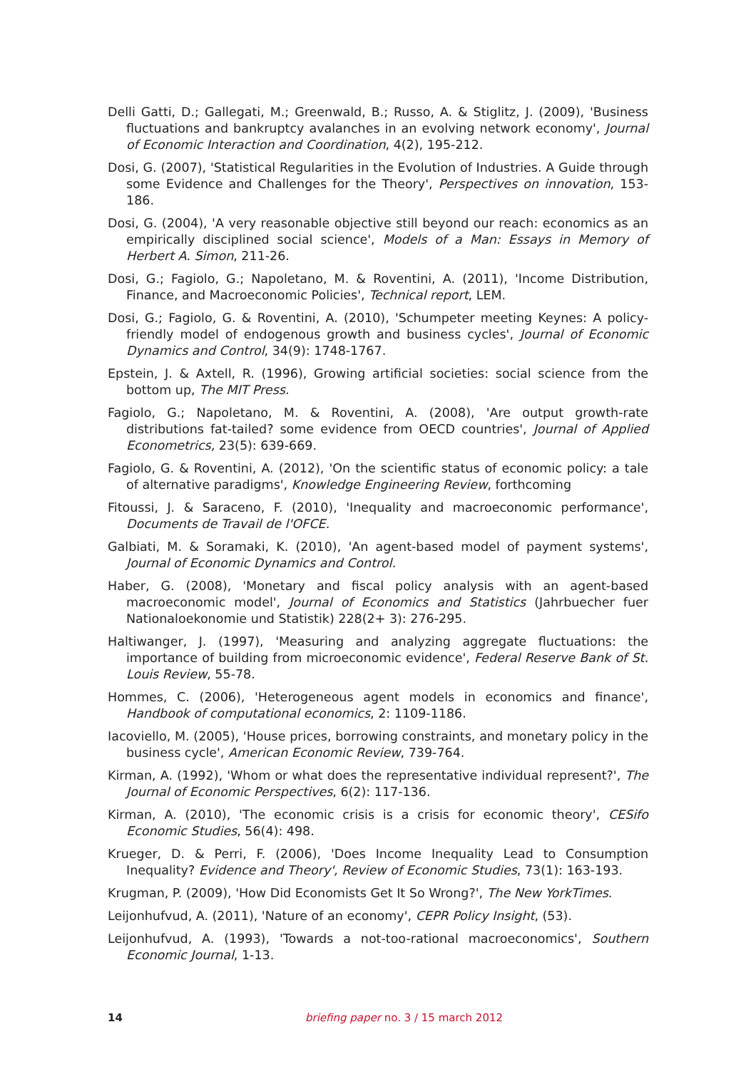Delli Gatti, D.; Gallegati, M.; Greenwald, B.; Russo, A. & Stiglitz, J. (2009), 'Business fluctuations and bankruptcy avalanches in an evolving network economy', Journal of Economic Interaction and Coordination, 4(2), 195-212.
Dosi, G. (2007), 'Statistical Regularities in the Evolution of Industries. A Guide through some Evidence and Challenges for the Theory', Perspectives on innovation, 153-186.
Dosi, G. (2004), 'A very reasonable objective still beyond our reach: economics as an empirically disciplined social science', Models of a Man: Essays in Memory of Herbert A. Simon, 211-26.
Dosi, G.; Fagiolo, G.; Napoletano, M. & Roventini, A. (2011), 'Income Distribution, Finance, and Macroeconomic Policies', Technical report, LEM.
Dosi, G.; Fagiolo, G. & Roventini, A. (2010), 'Schumpeter meeting Keynes: A policy-friendly model of endogenous growth and business cycles', Journal of Economic Dynamics and Control, 34(9): 1748-1767.
Epstein, J. & Axtell, R. (1996), Growing artificial societies: social science from the bottom up, The MIT Press.
Fagiolo, G.; Napoletano, M. & Roventini, A. (2008), 'Are output growth-rate distributions fat-tailed? some evidence from OECD countries', Journal of Applied Econometrics, 23(5): 639-669.
Fagiolo, G. & Roventini, A. (2012), 'On the scientific status of economic policy: a tale of alternative paradigms', Knowledge Engineering Review, forthcoming
Fitoussi, J. & Saraceno, F. (2010), 'Inequality and macroeconomic performance', Documents de Travail de l'OFCE.
Galbiati, M. & Soramaki, K. (2010), 'An agent-based model of payment systems', Journal of Economic Dynamics and Control.
Haber, G. (2008), 'Monetary and fiscal policy analysis with an agent-based macroeconomic model', Journal of Economics and Statistics (Jahrbuecher fuer Nationaloekonomie und Statistik) 228(2+ 3): 276-295.
Haltiwanger, J. (1997), 'Measuring and analyzing aggregate fluctuations: the importance of building from microeconomic evidence', Federal Reserve Bank of St. Louis Review, 55-78.
Hommes, C. (2006), 'Heterogeneous agent models in economics and finance', Handbook of computational economics, 2: 1109-1186.
Iacoviello, M. (2005), 'House prices, borrowing constraints, and monetary policy in the business cycle', American Economic Review, 739-764.
Kirman, A. (1992), 'Whom or what does the representative individual represent?', The Journal of Economic Perspectives, 6(2): 117-136.
Kirman, A. (2010), 'The economic crisis is a crisis for economic theory', CESifo Economic Studies, 56(4): 498.
Krueger, D. & Perri, F. (2006), 'Does Income Inequality Lead to Consumption Inequality? Evidence and Theory', Review of Economic Studies, 73(1): 163-193.
Krugman, P. (2009), 'How Did Economists Get It So Wrong?', The New YorkTimes.
Leijonhufvud, A. (2011), 'Nature of an economy', CEPR Policy Insight, (53).
Leijonhufvud, A. (1993), 'Towards a not-too-rational macroeconomics', Southern Economic Journal, 1-13.
14 briefing paper no. 3 / 15 march 2012